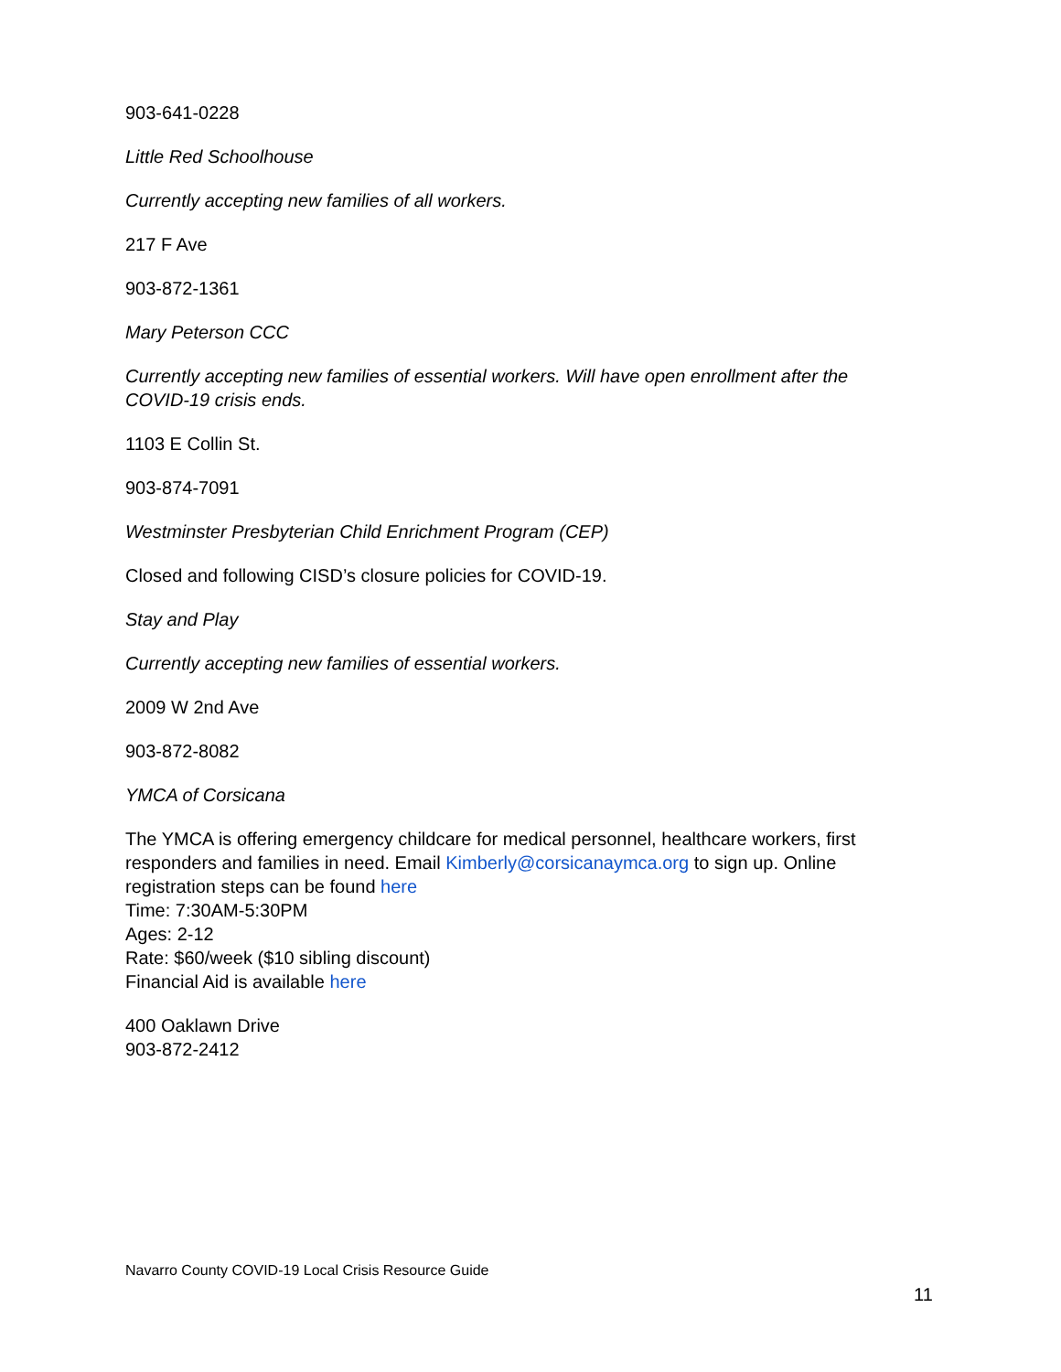903-641-0228
Little Red Schoolhouse
Currently accepting new families of all workers.
217 F Ave
903-872-1361
Mary Peterson CCC
Currently accepting new families of essential workers. Will have open enrollment after the COVID-19 crisis ends.
1103 E Collin St.
903-874-7091
Westminster Presbyterian Child Enrichment Program (CEP)
Closed and following CISD’s closure policies for COVID-19.
Stay and Play
Currently accepting new families of essential workers.
2009 W 2nd Ave
903-872-8082
YMCA of Corsicana
The YMCA is offering emergency childcare for medical personnel, healthcare workers, first responders and families in need. Email Kimberly@corsicanaymca.org to sign up. Online registration steps can be found here
Time: 7:30AM-5:30PM
Ages: 2-12
Rate: $60/week ($10 sibling discount)
Financial Aid is available here
400 Oaklawn Drive
903-872-2412
Navarro County COVID-19 Local Crisis Resource Guide
11